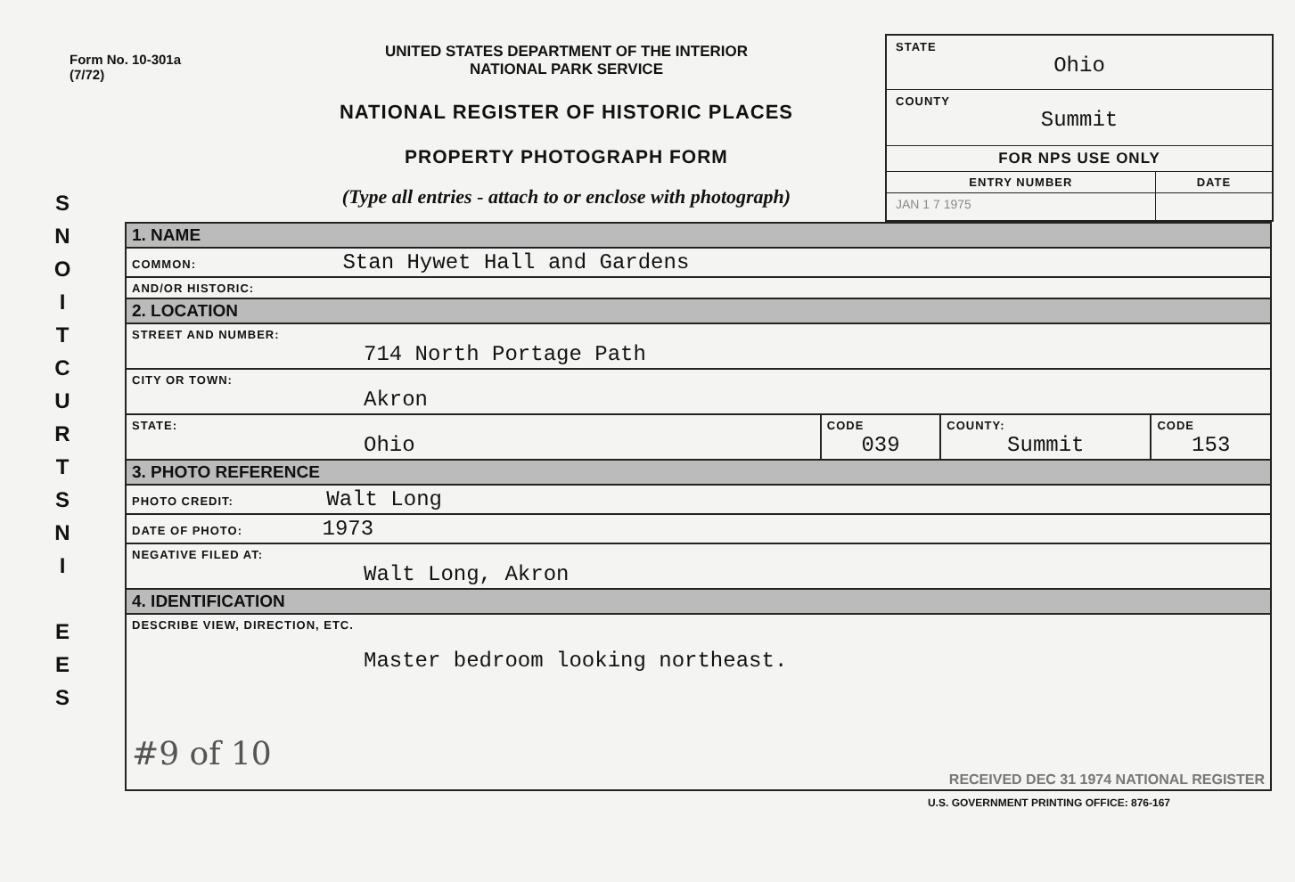Form No. 10-301a
(7/72)
UNITED STATES DEPARTMENT OF THE INTERIOR
NATIONAL PARK SERVICE
NATIONAL REGISTER OF HISTORIC PLACES
PROPERTY PHOTOGRAPH FORM
(Type all entries - attach to or enclose with photograph)
| STATE Ohio | |
| COUNTY Summit | |
| FOR NPS USE ONLY | |
| ENTRY NUMBER | DATE |
| JAN 1 7 1975 | |
S
N
O
I
T
C
U
R
T
S
N
I
E
E
S
| 1. NAME | | | |
| COMMON: Stan Hywet Hall and Gardens | | | |
| AND/OR HISTORIC: | | | |
| 2. LOCATION | | | |
| STREET AND NUMBER: 714 North Portage Path | | | |
| CITY OR TOWN: Akron | | | |
| STATE: Ohio | CODE 039 | COUNTY: Summit | CODE 153 |
| 3. PHOTO REFERENCE | | | |
| PHOTO CREDIT: Walt Long | | | |
| DATE OF PHOTO: 1973 | | | |
| NEGATIVE FILED AT: Walt Long, Akron | | | |
| 4. IDENTIFICATION | | | |
| DESCRIBE VIEW, DIRECTION, ETC. Master bedroom looking northeast. #9 of 10 RECEIVED DEC 31 1974 NATIONAL REGISTER | | | |
U.S. GOVERNMENT PRINTING OFFICE: 876-167